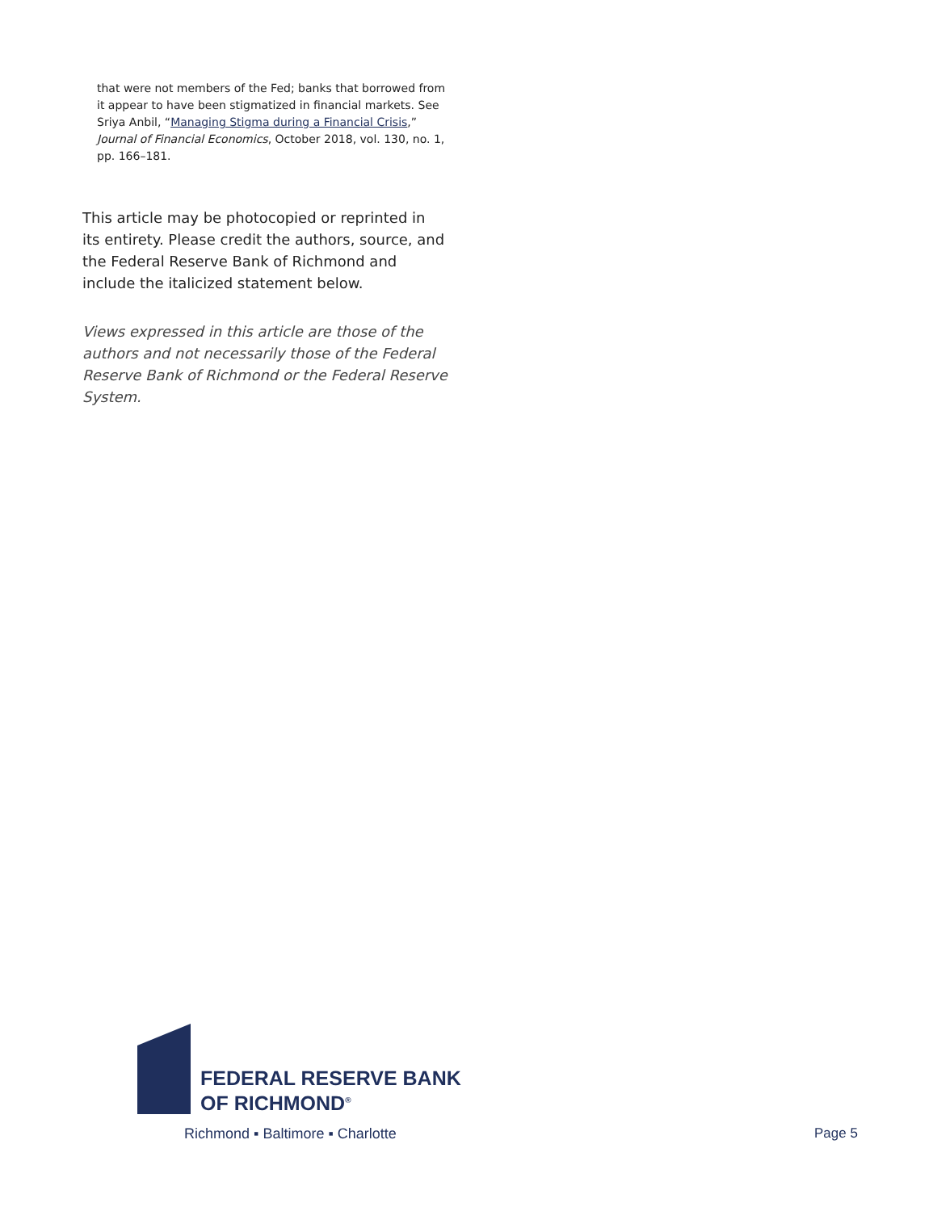that were not members of the Fed; banks that borrowed from it appear to have been stigmatized in financial markets. See Sriya Anbil, “Managing Stigma during a Financial Crisis,” Journal of Financial Economics, October 2018, vol. 130, no. 1, pp. 166–181.
This article may be photocopied or reprinted in its entirety. Please credit the authors, source, and the Federal Reserve Bank of Richmond and include the italicized statement below.
Views expressed in this article are those of the authors and not necessarily those of the Federal Reserve Bank of Richmond or the Federal Reserve System.
FEDERAL RESERVE BANK
OF RICHMOND<sup>®</sup>
Richmond ▪ Baltimore ▪ Charlotte
Page 5